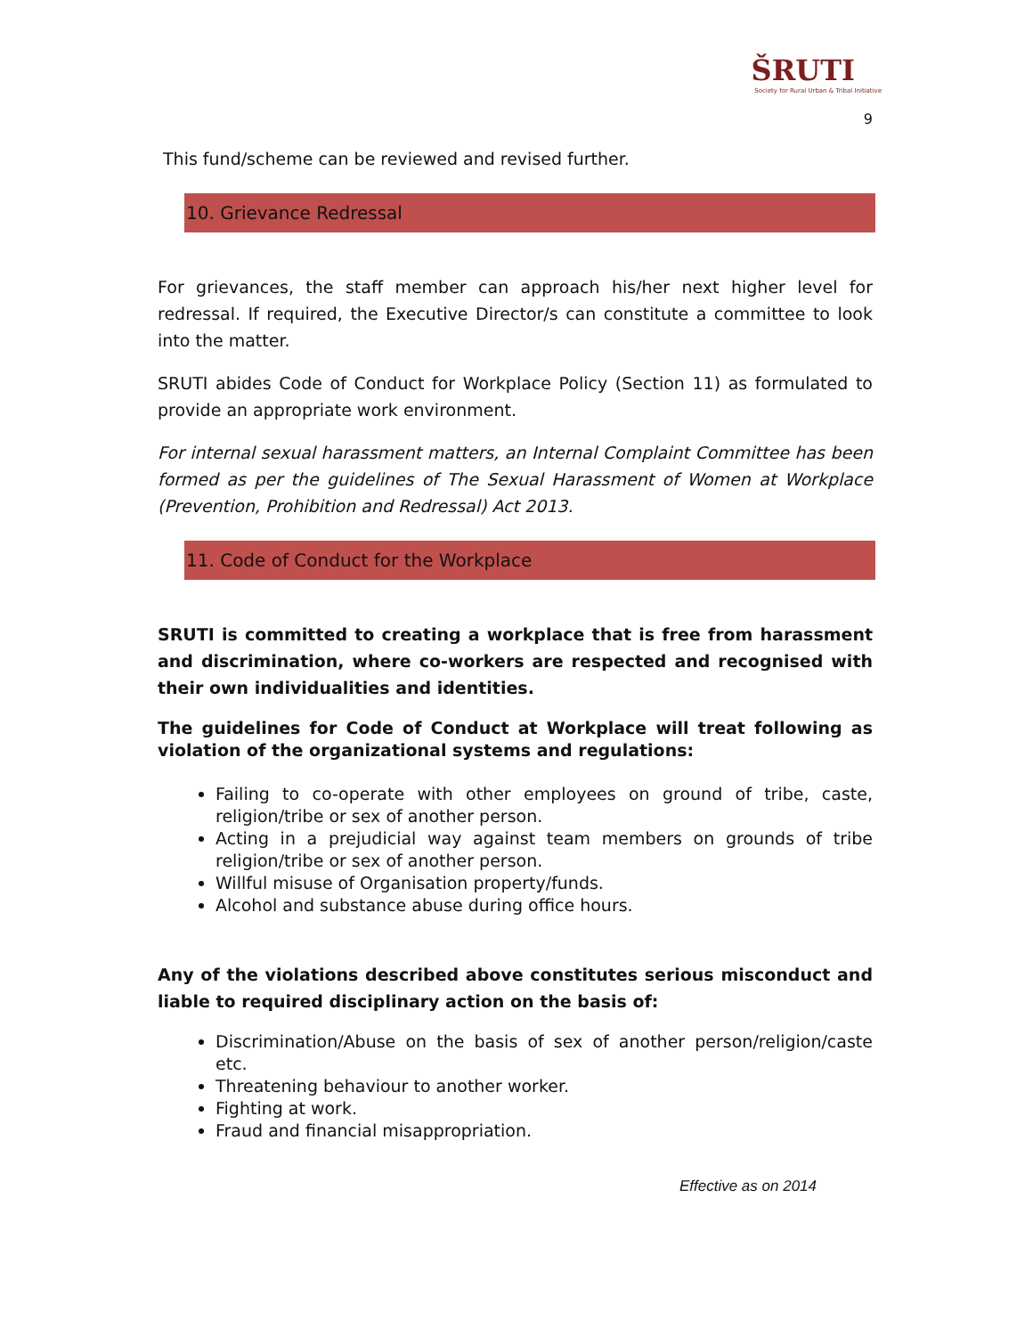ŠRUTI
Society for Rural Urban & Tribal Initiative
9
This fund/scheme can be reviewed and revised further.
10. Grievance Redressal
For grievances, the staff member can approach his/her next higher level for redressal. If required, the Executive Director/s can constitute a committee to look into the matter.
SRUTI abides Code of Conduct for Workplace Policy (Section 11) as formulated to provide an appropriate work environment.
For internal sexual harassment matters, an Internal Complaint Committee has been formed as per the guidelines of The Sexual Harassment of Women at Workplace (Prevention, Prohibition and Redressal) Act 2013.
11. Code of Conduct for the Workplace
SRUTI is committed to creating a workplace that is free from harassment and discrimination, where co-workers are respected and recognised with their own individualities and identities.
The guidelines for Code of Conduct at Workplace will treat following as violation of the organizational systems and regulations:
Failing to co-operate with other employees on ground of tribe, caste, religion/tribe or sex of another person.
Acting in a prejudicial way against team members on grounds of tribe religion/tribe or sex of another person.
Willful misuse of Organisation property/funds.
Alcohol and substance abuse during office hours.
Any of the violations described above constitutes serious misconduct and liable to required disciplinary action on the basis of:
Discrimination/Abuse on the basis of sex of another person/religion/caste etc.
Threatening behaviour to another worker.
Fighting at work.
Fraud and financial misappropriation.
Effective as on 2014